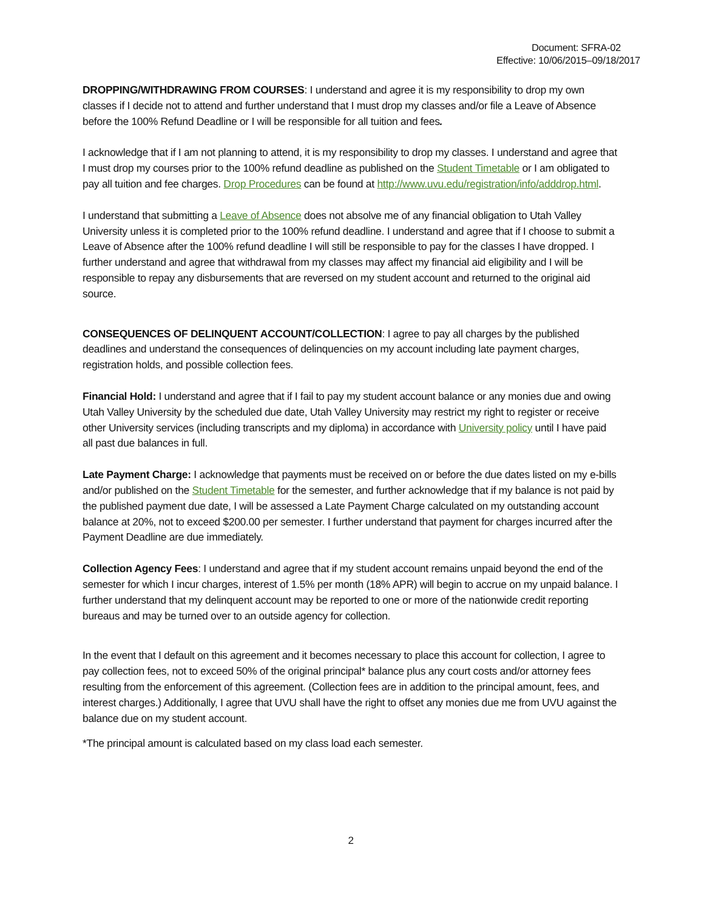Document: SFRA-02
Effective: 10/06/2015–09/18/2017
DROPPING/WITHDRAWING FROM COURSES: I understand and agree it is my responsibility to drop my own classes if I decide not to attend and further understand that I must drop my classes and/or file a Leave of Absence before the 100% Refund Deadline or I will be responsible for all tuition and fees.
I acknowledge that if I am not planning to attend, it is my responsibility to drop my classes. I understand and agree that I must drop my courses prior to the 100% refund deadline as published on the Student Timetable or I am obligated to pay all tuition and fee charges. Drop Procedures can be found at http://www.uvu.edu/registration/info/adddrop.html.
I understand that submitting a Leave of Absence does not absolve me of any financial obligation to Utah Valley University unless it is completed prior to the 100% refund deadline. I understand and agree that if I choose to submit a Leave of Absence after the 100% refund deadline I will still be responsible to pay for the classes I have dropped. I further understand and agree that withdrawal from my classes may affect my financial aid eligibility and I will be responsible to repay any disbursements that are reversed on my student account and returned to the original aid source.
CONSEQUENCES OF DELINQUENT ACCOUNT/COLLECTION: I agree to pay all charges by the published deadlines and understand the consequences of delinquencies on my account including late payment charges, registration holds, and possible collection fees.
Financial Hold: I understand and agree that if I fail to pay my student account balance or any monies due and owing Utah Valley University by the scheduled due date, Utah Valley University may restrict my right to register or receive other University services (including transcripts and my diploma) in accordance with University policy until I have paid all past due balances in full.
Late Payment Charge: I acknowledge that payments must be received on or before the due dates listed on my e-bills and/or published on the Student Timetable for the semester, and further acknowledge that if my balance is not paid by the published payment due date, I will be assessed a Late Payment Charge calculated on my outstanding account balance at 20%, not to exceed $200.00 per semester. I further understand that payment for charges incurred after the Payment Deadline are due immediately.
Collection Agency Fees: I understand and agree that if my student account remains unpaid beyond the end of the semester for which I incur charges, interest of 1.5% per month (18% APR) will begin to accrue on my unpaid balance. I further understand that my delinquent account may be reported to one or more of the nationwide credit reporting bureaus and may be turned over to an outside agency for collection.
In the event that I default on this agreement and it becomes necessary to place this account for collection, I agree to pay collection fees, not to exceed 50% of the original principal* balance plus any court costs and/or attorney fees resulting from the enforcement of this agreement. (Collection fees are in addition to the principal amount, fees, and interest charges.) Additionally, I agree that UVU shall have the right to offset any monies due me from UVU against the balance due on my student account.
*The principal amount is calculated based on my class load each semester.
2